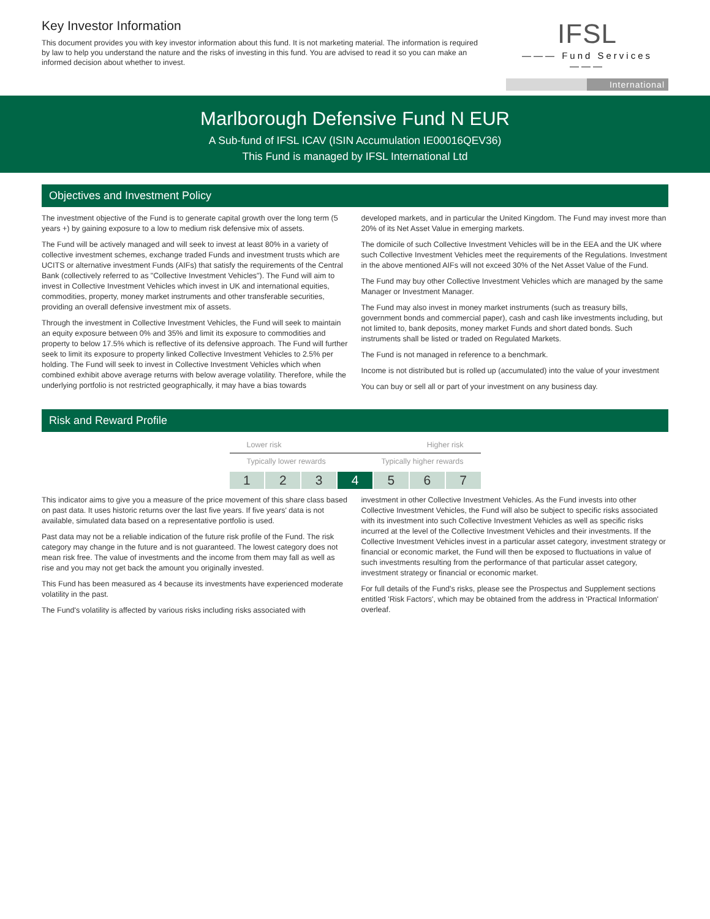Key Investor Information
This document provides you with key investor information about this fund. It is not marketing material. The information is required by law to help you understand the nature and the risks of investing in this fund. You are advised to read it so you can make an informed decision about whether to invest.
IFSL
——— Fund Services ———
International
Marlborough Defensive Fund N EUR
A Sub-fund of IFSL ICAV (ISIN Accumulation IE00016QEV36)
This Fund is managed by IFSL International Ltd
Objectives and Investment Policy
The investment objective of the Fund is to generate capital growth over the long term (5 years +) by gaining exposure to a low to medium risk defensive mix of assets.
The Fund will be actively managed and will seek to invest at least 80% in a variety of collective investment schemes, exchange traded Funds and investment trusts which are UCITS or alternative investment Funds (AIFs) that satisfy the requirements of the Central Bank (collectively referred to as "Collective Investment Vehicles"). The Fund will aim to invest in Collective Investment Vehicles which invest in UK and international equities, commodities, property, money market instruments and other transferable securities, providing an overall defensive investment mix of assets.
Through the investment in Collective Investment Vehicles, the Fund will seek to maintain an equity exposure between 0% and 35% and limit its exposure to commodities and property to below 17.5% which is reflective of its defensive approach. The Fund will further seek to limit its exposure to property linked Collective Investment Vehicles to 2.5% per holding. The Fund will seek to invest in Collective Investment Vehicles which when combined exhibit above average returns with below average volatility. Therefore, while the underlying portfolio is not restricted geographically, it may have a bias towards
developed markets, and in particular the United Kingdom. The Fund may invest more than 20% of its Net Asset Value in emerging markets.
The domicile of such Collective Investment Vehicles will be in the EEA and the UK where such Collective Investment Vehicles meet the requirements of the Regulations. Investment in the above mentioned AIFs will not exceed 30% of the Net Asset Value of the Fund.
The Fund may buy other Collective Investment Vehicles which are managed by the same Manager or Investment Manager.
The Fund may also invest in money market instruments (such as treasury bills, government bonds and commercial paper), cash and cash like investments including, but not limited to, bank deposits, money market Funds and short dated bonds. Such instruments shall be listed or traded on Regulated Markets.
The Fund is not managed in reference to a benchmark.
Income is not distributed but is rolled up (accumulated) into the value of your investment
You can buy or sell all or part of your investment on any business day.
Risk and Reward Profile
Lower risk Higher risk
Typically lower rewards Typically higher rewards
1 2 3 4 5 6 7
This indicator aims to give you a measure of the price movement of this share class based on past data. It uses historic returns over the last five years. If five years' data is not available, simulated data based on a representative portfolio is used.
Past data may not be a reliable indication of the future risk profile of the Fund. The risk category may change in the future and is not guaranteed. The lowest category does not mean risk free. The value of investments and the income from them may fall as well as rise and you may not get back the amount you originally invested.
This Fund has been measured as 4 because its investments have experienced moderate volatility in the past.
The Fund's volatility is affected by various risks including risks associated with
investment in other Collective Investment Vehicles. As the Fund invests into other Collective Investment Vehicles, the Fund will also be subject to specific risks associated with its investment into such Collective Investment Vehicles as well as specific risks incurred at the level of the Collective Investment Vehicles and their investments. If the Collective Investment Vehicles invest in a particular asset category, investment strategy or financial or economic market, the Fund will then be exposed to fluctuations in value of such investments resulting from the performance of that particular asset category, investment strategy or financial or economic market.
For full details of the Fund's risks, please see the Prospectus and Supplement sections entitled 'Risk Factors', which may be obtained from the address in 'Practical Information' overleaf.